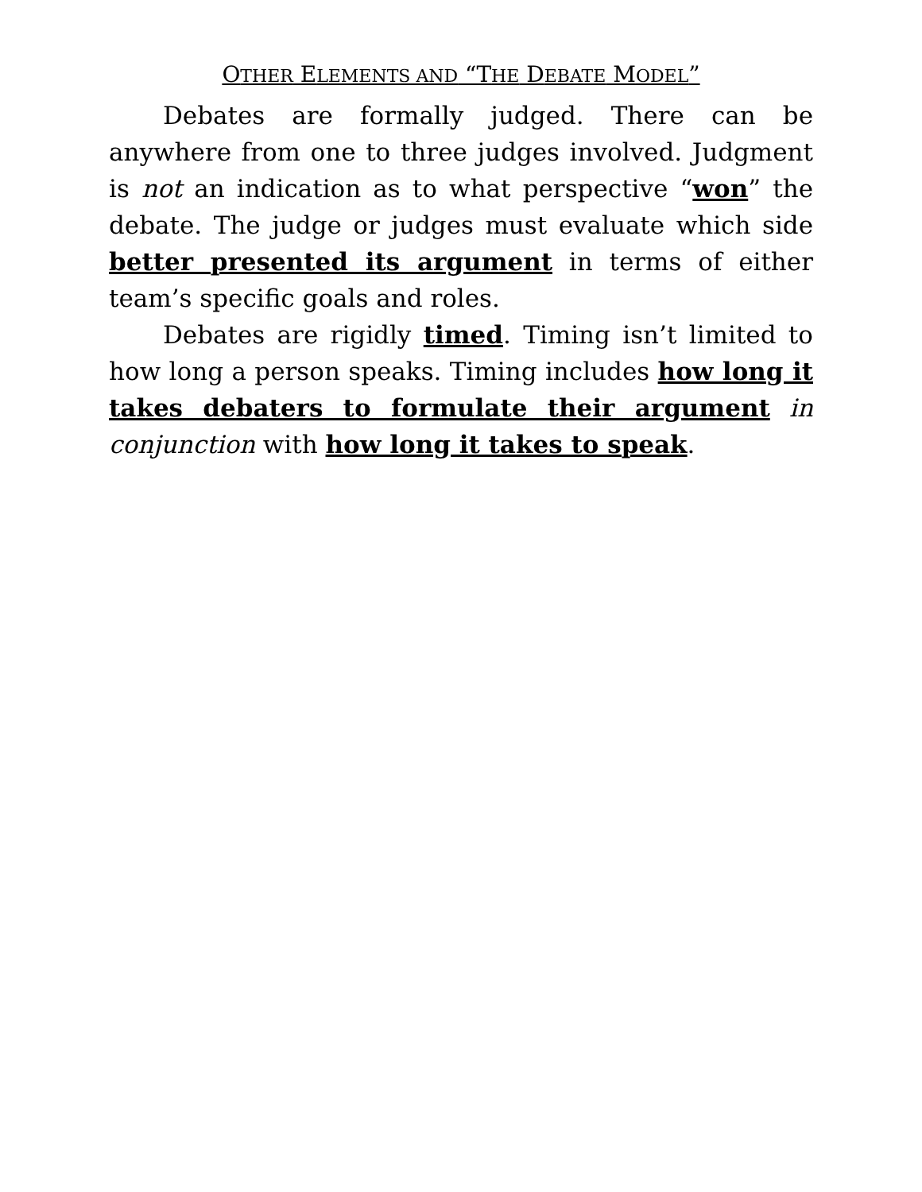OTHER ELEMENTS AND “THE DEBATE MODEL”
Debates are formally judged. There can be anywhere from one to three judges involved. Judgment is not an indication as to what perspective “won” the debate. The judge or judges must evaluate which side better presented its argument in terms of either team’s specific goals and roles.
Debates are rigidly timed. Timing isn’t limited to how long a person speaks. Timing includes how long it takes debaters to formulate their argument in conjunction with how long it takes to speak.